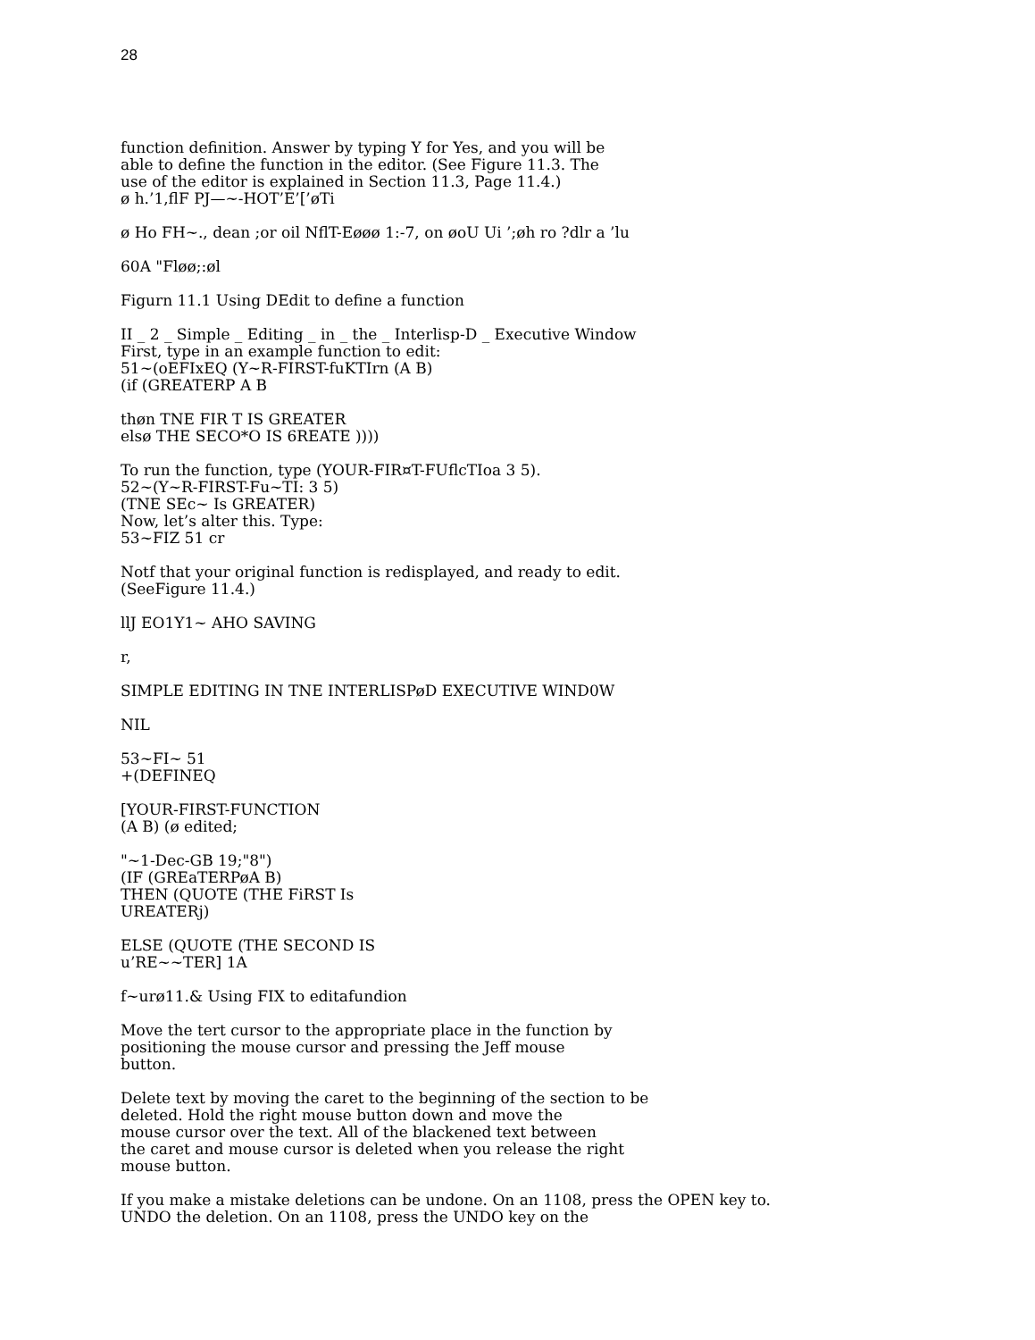28
function definition. Answer by typing Y for Yes, and you will be
able to define the function in the editor. (See Figure 11.3. The
use of the editor is explained in Section 11.3, Page 11.4.)
ø h.’1,flF PJ—~-HOT’E’[’øTi
ø Ho FH~., dean ;or oil NflT-Eøøø 1:-7, on øoU Ui ’;øh ro ?dlr a ’lu
60A "Fløø;:øl
Figurn 11.1 Using DEdit to define a function
II _ 2 _ Simple _ Editing _ in _ the _ Interlisp-D _ Executive Window
First, type in an example function to edit:
51~(oEFIxEQ (Y~R-FIRST-fuKTIrn (A B)
(if (GREATERP A B
thøn TNE FIR T IS GREATER
elsø THE SECO*O IS 6REATE ))))
To run the function, type (YOUR-FIR¤T-FUflcTIoa 3 5).
52~(Y~R-FIRST-Fu~TI: 3 5)
(TNE SEc~ Is GREATER)
Now, let’s alter this. Type:
53~FIZ 51 cr
Notf that your original function is redisplayed, and ready to edit.
(SeeFigure 11.4.)
llJ EO1Y1~ AHO SAVING
r,
SIMPLE EDITING IN TNE INTERLISPøD EXECUTIVE WIND0W
NIL
53~FI~ 51
+(DEFINEQ
[YOUR-FIRST-FUNCTION
(A B) (ø edited;
"~1-Dec-GB 19;"8")
(IF (GREaTERPøA B)
THEN (QUOTE (THE FiRST Is
UREATERj)
ELSE (QUOTE (THE SECOND IS
u’RE~~TER] 1A
f~urø11.& Using FIX to editafundion
Move the tert cursor to the appropriate place in the function by
positioning the mouse cursor and pressing the Jeff mouse
button.
Delete text by moving the caret to the beginning of the section to be
deleted. Hold the right mouse button down and move the
mouse cursor over the text. All of the blackened text between
the caret and mouse cursor is deleted when you release the right
mouse button.
If you make a mistake deletions can be undone. On an 1108, press the OPEN key to.
UNDO the deletion. On an 1108, press the UNDO key on the